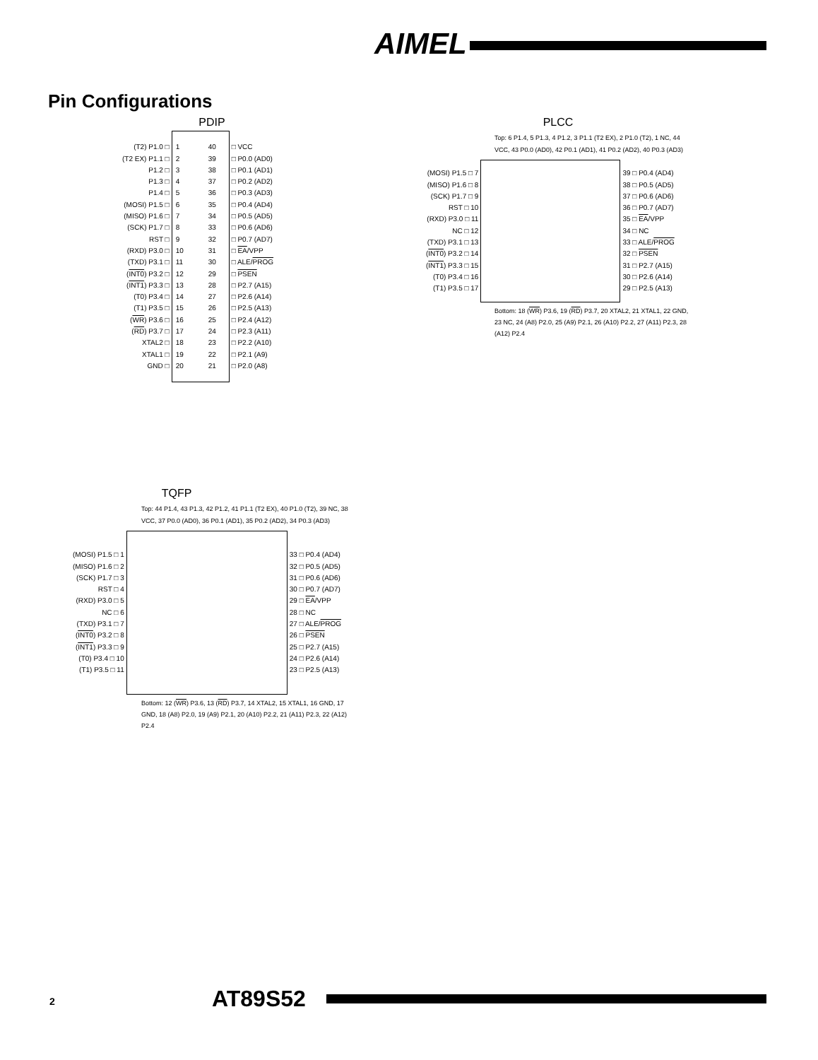AIMEL
Pin Configurations
PDIP
| (T2) P1.0 □ (T2 EX) P1.1 □ P1.2 □ P1.3 □ P1.4 □ (MOSI) P1.5 □ (MISO) P1.6 □ (SCK) P1.7 □ RST □ (RXD) P3.0 □ (TXD) P3.1 □ ( INT0 ) P3.2 □ ( INT1 ) P3.3 □ (T0) P3.4 □ (T1) P3.5 □ ( WR ) P3.6 □ ( RD ) P3.7 □ XTAL2 □ XTAL1 □ GND □ | / 1 2 3 4 5 6 7 8 9 10 11 12 13 14 15 16 17 18 19 20 / 40 39 38 37 36 35 34 33 32 31 30 29 28 27 26 25 24 23 22 21 / | □ VCC □ P0.0 (AD0) □ P0.1 (AD1) □ P0.2 (AD2) □ P0.3 (AD3) □ P0.4 (AD4) □ P0.5 (AD5) □ P0.6 (AD6) □ P0.7 (AD7) □ EA /VPP □ ALE/ PROG □ PSEN □ P2.7 (A15) □ P2.6 (A14) □ P2.5 (A13) □ P2.4 (A12) □ P2.3 (A11) □ P2.2 (A10) □ P2.1 (A9) □ P2.0 (A8) |
PLCC
Top: 6 P1.4, 5 P1.3, 4 P1.2, 3 P1.1 (T2 EX), 2 P1.0 (T2), 1 NC, 44 VCC, 43 P0.0 (AD0), 42 P0.1 (AD1), 41 P0.2 (AD2), 40 P0.3 (AD3)
| (MOSI) P1.5 □ 7 (MISO) P1.6 □ 8 (SCK) P1.7 □ 9 RST □ 10 (RXD) P3.0 □ 11 NC □ 12 (TXD) P3.1 □ 13 ( INT0 ) P3.2 □ 14 ( INT1 ) P3.3 □ 15 (T0) P3.4 □ 16 (T1) P3.5 □ 17 | | 39 □ P0.4 (AD4) 38 □ P0.5 (AD5) 37 □ P0.6 (AD6) 36 □ P0.7 (AD7) 35 □ EA /VPP 34 □ NC 33 □ ALE/ PROG 32 □ PSEN 31 □ P2.7 (A15) 30 □ P2.6 (A14) 29 □ P2.5 (A13) |
Bottom: 18 (WR) P3.6, 19 (RD) P3.7, 20 XTAL2, 21 XTAL1, 22 GND, 23 NC, 24 (A8) P2.0, 25 (A9) P2.1, 26 (A10) P2.2, 27 (A11) P2.3, 28 (A12) P2.4
TQFP
Top: 44 P1.4, 43 P1.3, 42 P1.2, 41 P1.1 (T2 EX), 40 P1.0 (T2), 39 NC, 38 VCC, 37 P0.0 (AD0), 36 P0.1 (AD1), 35 P0.2 (AD2), 34 P0.3 (AD3)
| (MOSI) P1.5 □ 1 (MISO) P1.6 □ 2 (SCK) P1.7 □ 3 RST □ 4 (RXD) P3.0 □ 5 NC □ 6 (TXD) P3.1 □ 7 ( INT0 ) P3.2 □ 8 ( INT1 ) P3.3 □ 9 (T0) P3.4 □ 10 (T1) P3.5 □ 11 | | 33 □ P0.4 (AD4) 32 □ P0.5 (AD5) 31 □ P0.6 (AD6) 30 □ P0.7 (AD7) 29 □ EA /VPP 28 □ NC 27 □ ALE/ PROG 26 □ PSEN 25 □ P2.7 (A15) 24 □ P2.6 (A14) 23 □ P2.5 (A13) |
Bottom: 12 (WR) P3.6, 13 (RD) P3.7, 14 XTAL2, 15 XTAL1, 16 GND, 17 GND, 18 (A8) P2.0, 19 (A9) P2.1, 20 (A10) P2.2, 21 (A11) P2.3, 22 (A12) P2.4
2 AT89S52